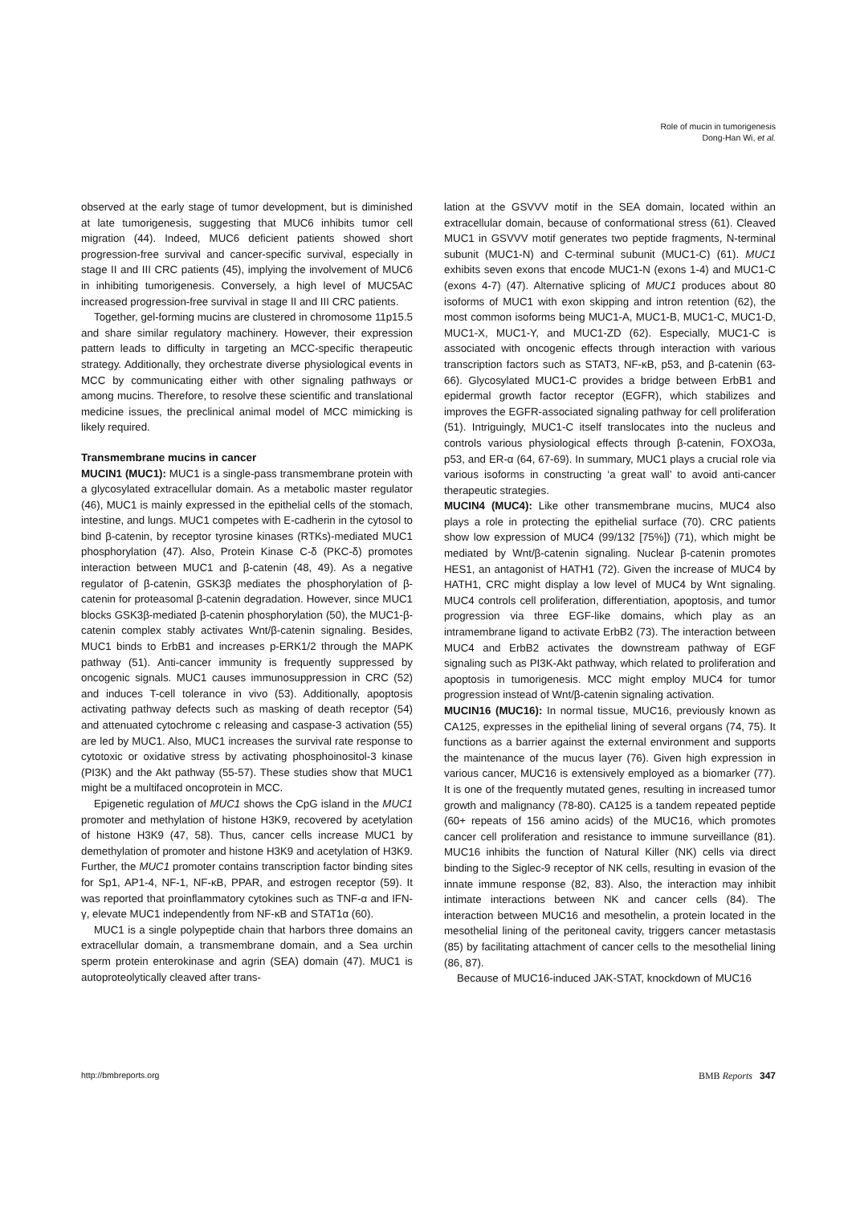Role of mucin in tumorigenesis
Dong-Han Wi, et al.
observed at the early stage of tumor development, but is diminished at late tumorigenesis, suggesting that MUC6 inhibits tumor cell migration (44). Indeed, MUC6 deficient patients showed short progression-free survival and cancer-specific survival, especially in stage II and III CRC patients (45), implying the involvement of MUC6 in inhibiting tumorigenesis. Conversely, a high level of MUC5AC increased progression-free survival in stage II and III CRC patients.
Together, gel-forming mucins are clustered in chromosome 11p15.5 and share similar regulatory machinery. However, their expression pattern leads to difficulty in targeting an MCC-specific therapeutic strategy. Additionally, they orchestrate diverse physiological events in MCC by communicating either with other signaling pathways or among mucins. Therefore, to resolve these scientific and translational medicine issues, the preclinical animal model of MCC mimicking is likely required.
Transmembrane mucins in cancer
MUCIN1 (MUC1): MUC1 is a single-pass transmembrane protein with a glycosylated extracellular domain. As a metabolic master regulator (46), MUC1 is mainly expressed in the epithelial cells of the stomach, intestine, and lungs. MUC1 competes with E-cadherin in the cytosol to bind β-catenin, by receptor tyrosine kinases (RTKs)-mediated MUC1 phosphorylation (47). Also, Protein Kinase C-δ (PKC-δ) promotes interaction between MUC1 and β-catenin (48, 49). As a negative regulator of β-catenin, GSK3β mediates the phosphorylation of β-catenin for proteasomal β-catenin degradation. However, since MUC1 blocks GSK3β-mediated β-catenin phosphorylation (50), the MUC1-β-catenin complex stably activates Wnt/β-catenin signaling. Besides, MUC1 binds to ErbB1 and increases p-ERK1/2 through the MAPK pathway (51). Anti-cancer immunity is frequently suppressed by oncogenic signals. MUC1 causes immunosuppression in CRC (52) and induces T-cell tolerance in vivo (53). Additionally, apoptosis activating pathway defects such as masking of death receptor (54) and attenuated cytochrome c releasing and caspase-3 activation (55) are led by MUC1. Also, MUC1 increases the survival rate response to cytotoxic or oxidative stress by activating phosphoinositol-3 kinase (PI3K) and the Akt pathway (55-57). These studies show that MUC1 might be a multifaced oncoprotein in MCC.
Epigenetic regulation of MUC1 shows the CpG island in the MUC1 promoter and methylation of histone H3K9, recovered by acetylation of histone H3K9 (47, 58). Thus, cancer cells increase MUC1 by demethylation of promoter and histone H3K9 and acetylation of H3K9. Further, the MUC1 promoter contains transcription factor binding sites for Sp1, AP1-4, NF-1, NF-κB, PPAR, and estrogen receptor (59). It was reported that proinflammatory cytokines such as TNF-α and IFN-γ, elevate MUC1 independently from NF-κB and STAT1α (60).
MUC1 is a single polypeptide chain that harbors three domains an extracellular domain, a transmembrane domain, and a Sea urchin sperm protein enterokinase and agrin (SEA) domain (47). MUC1 is autoproteolytically cleaved after trans-
lation at the GSVVV motif in the SEA domain, located within an extracellular domain, because of conformational stress (61). Cleaved MUC1 in GSVVV motif generates two peptide fragments, N-terminal subunit (MUC1-N) and C-terminal subunit (MUC1-C) (61). MUC1 exhibits seven exons that encode MUC1-N (exons 1-4) and MUC1-C (exons 4-7) (47). Alternative splicing of MUC1 produces about 80 isoforms of MUC1 with exon skipping and intron retention (62), the most common isoforms being MUC1-A, MUC1-B, MUC1-C, MUC1-D, MUC1-X, MUC1-Y, and MUC1-ZD (62). Especially, MUC1-C is associated with oncogenic effects through interaction with various transcription factors such as STAT3, NF-κB, p53, and β-catenin (63-66). Glycosylated MUC1-C provides a bridge between ErbB1 and epidermal growth factor receptor (EGFR), which stabilizes and improves the EGFR-associated signaling pathway for cell proliferation (51). Intriguingly, MUC1-C itself translocates into the nucleus and controls various physiological effects through β-catenin, FOXO3a, p53, and ER-α (64, 67-69). In summary, MUC1 plays a crucial role via various isoforms in constructing ‘a great wall’ to avoid anti-cancer therapeutic strategies.
MUCIN4 (MUC4): Like other transmembrane mucins, MUC4 also plays a role in protecting the epithelial surface (70). CRC patients show low expression of MUC4 (99/132 [75%]) (71), which might be mediated by Wnt/β-catenin signaling. Nuclear β-catenin promotes HES1, an antagonist of HATH1 (72). Given the increase of MUC4 by HATH1, CRC might display a low level of MUC4 by Wnt signaling. MUC4 controls cell proliferation, differentiation, apoptosis, and tumor progression via three EGF-like domains, which play as an intramembrane ligand to activate ErbB2 (73). The interaction between MUC4 and ErbB2 activates the downstream pathway of EGF signaling such as PI3K-Akt pathway, which related to proliferation and apoptosis in tumorigenesis. MCC might employ MUC4 for tumor progression instead of Wnt/β-catenin signaling activation.
MUCIN16 (MUC16): In normal tissue, MUC16, previously known as CA125, expresses in the epithelial lining of several organs (74, 75). It functions as a barrier against the external environment and supports the maintenance of the mucus layer (76). Given high expression in various cancer, MUC16 is extensively employed as a biomarker (77). It is one of the frequently mutated genes, resulting in increased tumor growth and malignancy (78-80). CA125 is a tandem repeated peptide (60+ repeats of 156 amino acids) of the MUC16, which promotes cancer cell proliferation and resistance to immune surveillance (81). MUC16 inhibits the function of Natural Killer (NK) cells via direct binding to the Siglec-9 receptor of NK cells, resulting in evasion of the innate immune response (82, 83). Also, the interaction may inhibit intimate interactions between NK and cancer cells (84). The interaction between MUC16 and mesothelin, a protein located in the mesothelial lining of the peritoneal cavity, triggers cancer metastasis (85) by facilitating attachment of cancer cells to the mesothelial lining (86, 87).
Because of MUC16-induced JAK-STAT, knockdown of MUC16
http://bmbreports.org BMB Reports 347